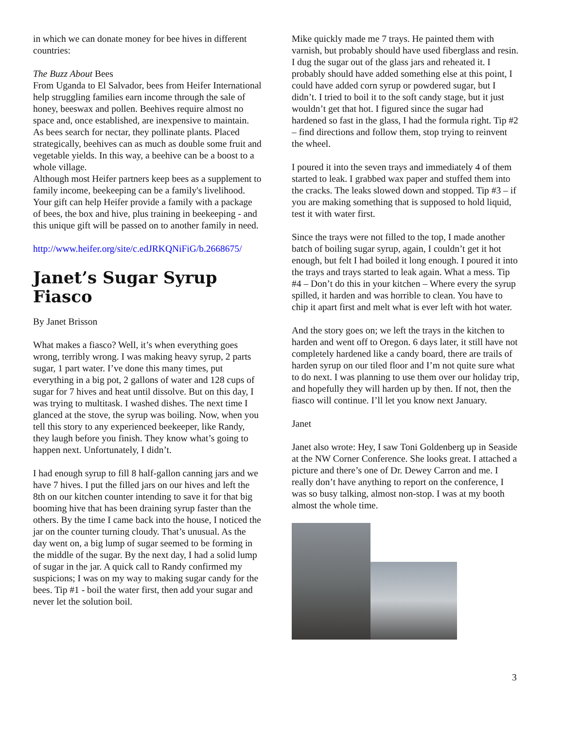in which we can donate money for bee hives in different countries:
The Buzz About Bees
From Uganda to El Salvador, bees from Heifer International help struggling families earn income through the sale of honey, beeswax and pollen. Beehives require almost no space and, once established, are inexpensive to maintain.
As bees search for nectar, they pollinate plants. Placed strategically, beehives can as much as double some fruit and vegetable yields. In this way, a beehive can be a boost to a whole village.
Although most Heifer partners keep bees as a supplement to family income, beekeeping can be a family's livelihood. Your gift can help Heifer provide a family with a package of bees, the box and hive, plus training in beekeeping - and this unique gift will be passed on to another family in need.
http://www.heifer.org/site/c.edJRKQNiFiG/b.2668675/
Janet’s Sugar Syrup Fiasco
By Janet Brisson
What makes a fiasco? Well, it’s when everything goes wrong, terribly wrong. I was making heavy syrup, 2 parts sugar, 1 part water. I’ve done this many times, put everything in a big pot, 2 gallons of water and 128 cups of sugar for 7 hives and heat until dissolve. But on this day, I was trying to multitask. I washed dishes. The next time I glanced at the stove, the syrup was boiling. Now, when you tell this story to any experienced beekeeper, like Randy, they laugh before you finish. They know what’s going to happen next. Unfortunately, I didn’t.
I had enough syrup to fill 8 half-gallon canning jars and we have 7 hives. I put the filled jars on our hives and left the 8th on our kitchen counter intending to save it for that big booming hive that has been draining syrup faster than the others. By the time I came back into the house, I noticed the jar on the counter turning cloudy. That’s unusual. As the day went on, a big lump of sugar seemed to be forming in the middle of the sugar. By the next day, I had a solid lump of sugar in the jar. A quick call to Randy confirmed my suspicions; I was on my way to making sugar candy for the bees. Tip #1 - boil the water first, then add your sugar and never let the solution boil.
Mike quickly made me 7 trays. He painted them with varnish, but probably should have used fiberglass and resin. I dug the sugar out of the glass jars and reheated it. I probably should have added something else at this point, I could have added corn syrup or powdered sugar, but I didn’t. I tried to boil it to the soft candy stage, but it just wouldn’t get that hot. I figured since the sugar had hardened so fast in the glass, I had the formula right. Tip #2 – find directions and follow them, stop trying to reinvent the wheel.
I poured it into the seven trays and immediately 4 of them started to leak. I grabbed wax paper and stuffed them into the cracks. The leaks slowed down and stopped. Tip #3 – if you are making something that is supposed to hold liquid, test it with water first.
Since the trays were not filled to the top, I made another batch of boiling sugar syrup, again, I couldn’t get it hot enough, but felt I had boiled it long enough. I poured it into the trays and trays started to leak again. What a mess. Tip #4 – Don’t do this in your kitchen – Where every the syrup spilled, it harden and was horrible to clean. You have to chip it apart first and melt what is ever left with hot water.
And the story goes on; we left the trays in the kitchen to harden and went off to Oregon. 6 days later, it still have not completely hardened like a candy board, there are trails of harden syrup on our tiled floor and I’m not quite sure what to do next. I was planning to use them over our holiday trip, and hopefully they will harden up by then. If not, then the fiasco will continue. I’ll let you know next January.
Janet
Janet also wrote: Hey, I saw Toni Goldenberg up in Seaside at the NW Corner Conference. She looks great. I attached a picture and there’s one of Dr. Dewey Carron and me. I really don’t have anything to report on the conference, I was so busy talking, almost non-stop. I was at my booth almost the whole time.
3